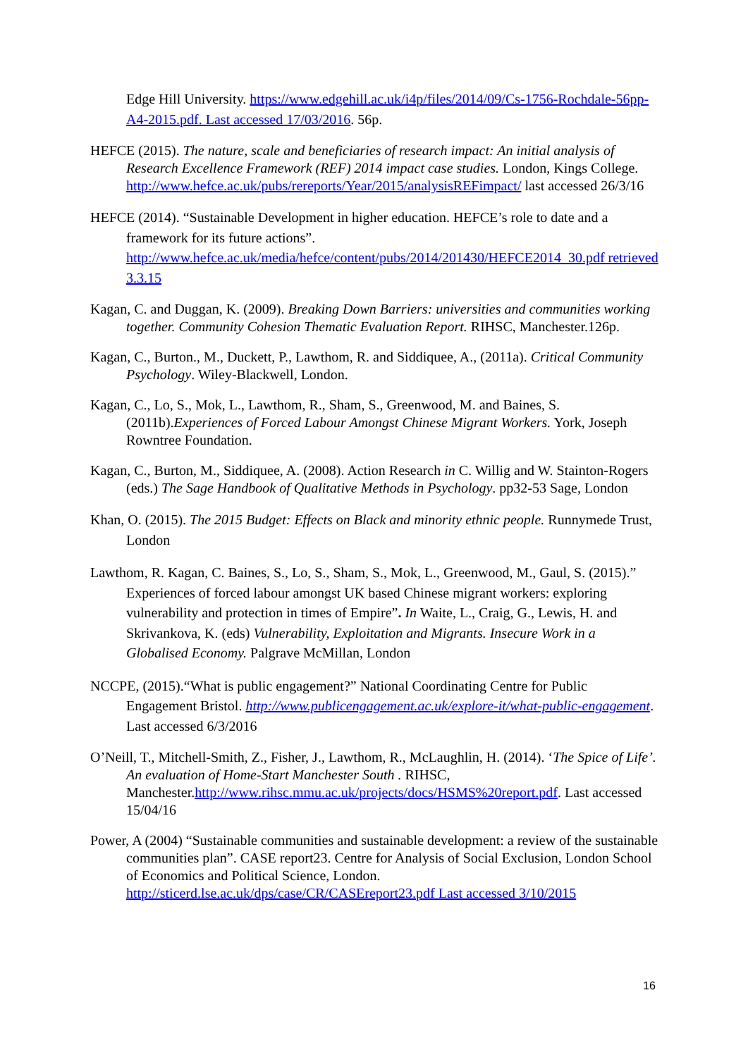Edge Hill University. https://www.edgehill.ac.uk/i4p/files/2014/09/Cs-1756-Rochdale-56pp-A4-2015.pdf. Last accessed 17/03/2016. 56p.
HEFCE (2015). The nature, scale and beneficiaries of research impact: An initial analysis of Research Excellence Framework (REF) 2014 impact case studies. London, Kings College. http://www.hefce.ac.uk/pubs/rereports/Year/2015/analysisREFimpact/ last accessed 26/3/16
HEFCE (2014). “Sustainable Development in higher education. HEFCE’s role to date and a framework for its future actions”. http://www.hefce.ac.uk/media/hefce/content/pubs/2014/201430/HEFCE2014_30.pdf retrieved 3.3.15
Kagan, C. and Duggan, K. (2009). Breaking Down Barriers: universities and communities working together. Community Cohesion Thematic Evaluation Report. RIHSC, Manchester.126p.
Kagan, C., Burton., M., Duckett, P., Lawthom, R. and Siddiquee, A., (2011a). Critical Community Psychology. Wiley-Blackwell, London.
Kagan, C., Lo, S., Mok, L., Lawthom, R., Sham, S., Greenwood, M. and Baines, S. (2011b).Experiences of Forced Labour Amongst Chinese Migrant Workers. York, Joseph Rowntree Foundation.
Kagan, C., Burton, M., Siddiquee, A. (2008). Action Research in C. Willig and W. Stainton-Rogers (eds.) The Sage Handbook of Qualitative Methods in Psychology. pp32-53 Sage, London
Khan, O. (2015). The 2015 Budget: Effects on Black and minority ethnic people. Runnymede Trust, London
Lawthom, R. Kagan, C. Baines, S., Lo, S., Sham, S., Mok, L., Greenwood, M., Gaul, S. (2015).” Experiences of forced labour amongst UK based Chinese migrant workers: exploring vulnerability and protection in times of Empire”. In Waite, L., Craig, G., Lewis, H. and Skrivankova, K. (eds) Vulnerability, Exploitation and Migrants. Insecure Work in a Globalised Economy. Palgrave McMillan, London
NCCPE, (2015).“What is public engagement?” National Coordinating Centre for Public Engagement Bristol. http://www.publicengagement.ac.uk/explore-it/what-public-engagement. Last accessed 6/3/2016
O’Neill, T., Mitchell-Smith, Z., Fisher, J., Lawthom, R., McLaughlin, H. (2014). ‘The Spice of Life’. An evaluation of Home-Start Manchester South . RIHSC, Manchester.http://www.rihsc.mmu.ac.uk/projects/docs/HSMS%20report.pdf. Last accessed 15/04/16
Power, A (2004) “Sustainable communities and sustainable development: a review of the sustainable communities plan”. CASE report23. Centre for Analysis of Social Exclusion, London School of Economics and Political Science, London. http://sticerd.lse.ac.uk/dps/case/CR/CASEreport23.pdf Last accessed 3/10/2015
16